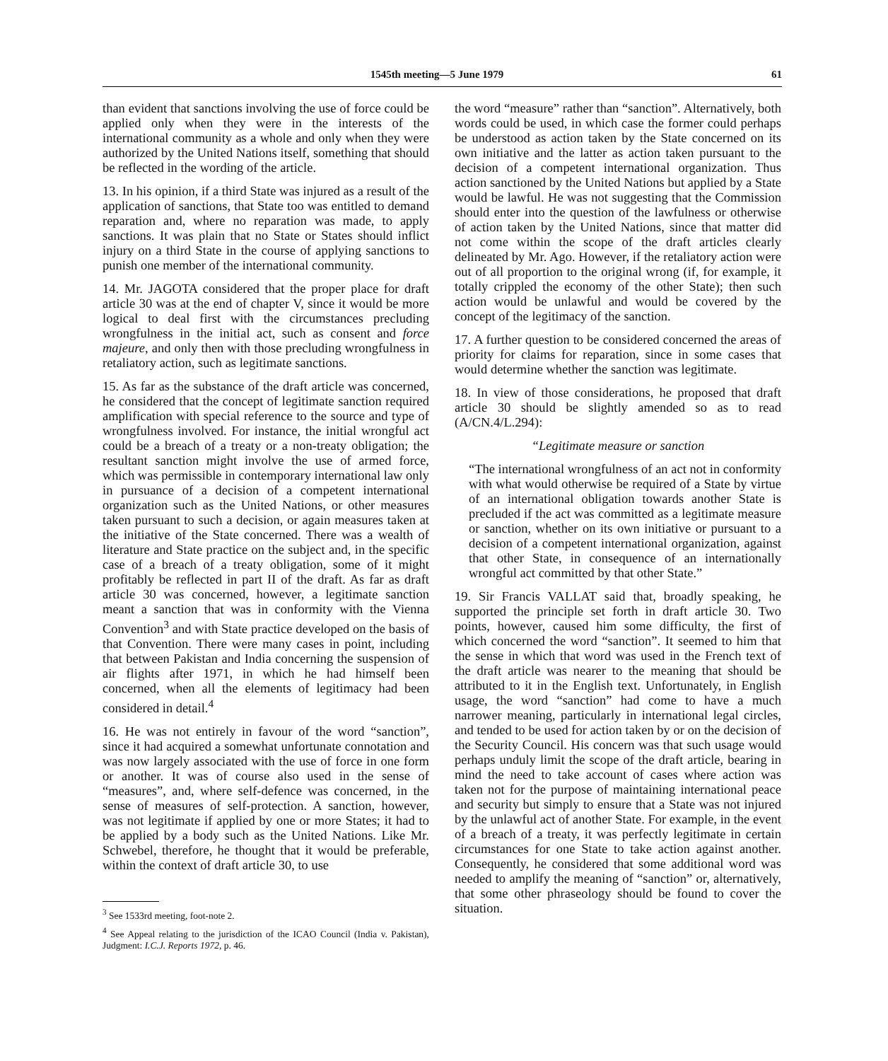1545th meeting—5 June 1979 61
than evident that sanctions involving the use of force could be applied only when they were in the interests of the international community as a whole and only when they were authorized by the United Nations itself, something that should be reflected in the wording of the article.
13. In his opinion, if a third State was injured as a result of the application of sanctions, that State too was entitled to demand reparation and, where no reparation was made, to apply sanctions. It was plain that no State or States should inflict injury on a third State in the course of applying sanctions to punish one member of the international community.
14. Mr. JAGOTA considered that the proper place for draft article 30 was at the end of chapter V, since it would be more logical to deal first with the circumstances precluding wrongfulness in the initial act, such as consent and force majeure, and only then with those precluding wrongfulness in retaliatory action, such as legitimate sanctions.
15. As far as the substance of the draft article was concerned, he considered that the concept of legitimate sanction required amplification with special reference to the source and type of wrongfulness involved. For instance, the initial wrongful act could be a breach of a treaty or a non-treaty obligation; the resultant sanction might involve the use of armed force, which was permissible in contemporary international law only in pursuance of a decision of a competent international organization such as the United Nations, or other measures taken pursuant to such a decision, or again measures taken at the initiative of the State concerned. There was a wealth of literature and State practice on the subject and, in the specific case of a breach of a treaty obligation, some of it might profitably be reflected in part II of the draft. As far as draft article 30 was concerned, however, a legitimate sanction meant a sanction that was in conformity with the Vienna Convention<sup>3</sup> and with State practice developed on the basis of that Convention. There were many cases in point, including that between Pakistan and India concerning the suspension of air flights after 1971, in which he had himself been concerned, when all the elements of legitimacy had been considered in detail.<sup>4</sup>
16. He was not entirely in favour of the word “sanction”, since it had acquired a somewhat unfortunate connotation and was now largely associated with the use of force in one form or another. It was of course also used in the sense of “measures”, and, where self-defence was concerned, in the sense of measures of self-protection. A sanction, however, was not legitimate if applied by one or more States; it had to be applied by a body such as the United Nations. Like Mr. Schwebel, therefore, he thought that it would be preferable, within the context of draft article 30, to use
<sup>3</sup> See 1533rd meeting, foot-note 2.
<sup>4</sup> See Appeal relating to the jurisdiction of the ICAO Council (India v. Pakistan), Judgment: I.C.J. Reports 1972, p. 46.
the word “measure” rather than “sanction”. Alternatively, both words could be used, in which case the former could perhaps be understood as action taken by the State concerned on its own initiative and the latter as action taken pursuant to the decision of a competent international organization. Thus action sanctioned by the United Nations but applied by a State would be lawful. He was not suggesting that the Commission should enter into the question of the lawfulness or otherwise of action taken by the United Nations, since that matter did not come within the scope of the draft articles clearly delineated by Mr. Ago. However, if the retaliatory action were out of all proportion to the original wrong (if, for example, it totally crippled the economy of the other State); then such action would be unlawful and would be covered by the concept of the legitimacy of the sanction.
17. A further question to be considered concerned the areas of priority for claims for reparation, since in some cases that would determine whether the sanction was legitimate.
18. In view of those considerations, he proposed that draft article 30 should be slightly amended so as to read (A/CN.4/L.294):
“Legitimate measure or sanction
“The international wrongfulness of an act not in conformity with what would otherwise be required of a State by virtue of an international obligation towards another State is precluded if the act was committed as a legitimate measure or sanction, whether on its own initiative or pursuant to a decision of a competent international organization, against that other State, in consequence of an internationally wrongful act committed by that other State.”
19. Sir Francis VALLAT said that, broadly speaking, he supported the principle set forth in draft article 30. Two points, however, caused him some difficulty, the first of which concerned the word “sanction”. It seemed to him that the sense in which that word was used in the French text of the draft article was nearer to the meaning that should be attributed to it in the English text. Unfortunately, in English usage, the word “sanction” had come to have a much narrower meaning, particularly in international legal circles, and tended to be used for action taken by or on the decision of the Security Council. His concern was that such usage would perhaps unduly limit the scope of the draft article, bearing in mind the need to take account of cases where action was taken not for the purpose of maintaining international peace and security but simply to ensure that a State was not injured by the unlawful act of another State. For example, in the event of a breach of a treaty, it was perfectly legitimate in certain circumstances for one State to take action against another. Consequently, he considered that some additional word was needed to amplify the meaning of “sanction” or, alternatively, that some other phraseology should be found to cover the situation.